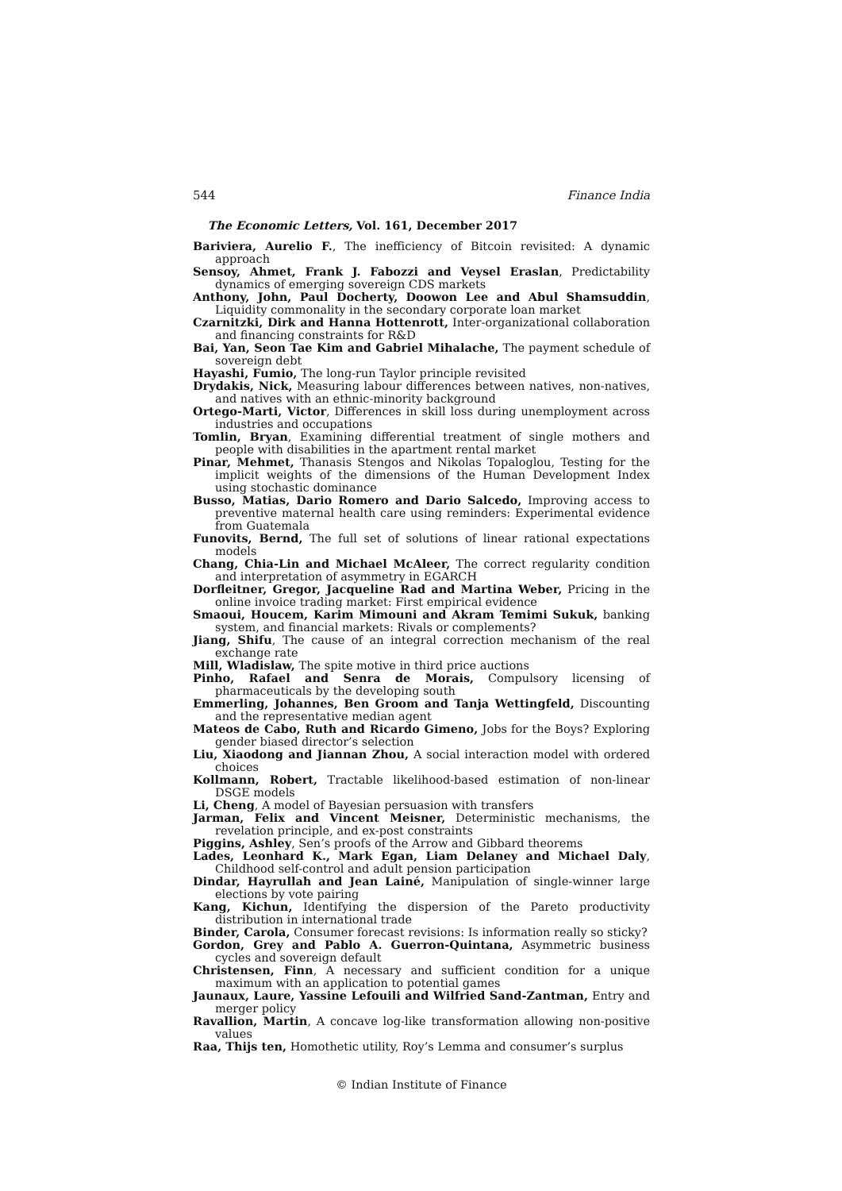544 Finance India
The Economic Letters, Vol. 161, December 2017
Bariviera, Aurelio F., The inefficiency of Bitcoin revisited: A dynamic approach
Sensoy, Ahmet, Frank J. Fabozzi and Veysel Eraslan, Predictability dynamics of emerging sovereign CDS markets
Anthony, John, Paul Docherty, Doowon Lee and Abul Shamsuddin, Liquidity commonality in the secondary corporate loan market
Czarnitzki, Dirk and Hanna Hottenrott, Inter-organizational collaboration and financing constraints for R&D
Bai, Yan, Seon Tae Kim and Gabriel Mihalache, The payment schedule of sovereign debt
Hayashi, Fumio, The long-run Taylor principle revisited
Drydakis, Nick, Measuring labour differences between natives, non-natives, and natives with an ethnic-minority background
Ortego-Marti, Victor, Differences in skill loss during unemployment across industries and occupations
Tomlin, Bryan, Examining differential treatment of single mothers and people with disabilities in the apartment rental market
Pinar, Mehmet, Thanasis Stengos and Nikolas Topaloglou, Testing for the implicit weights of the dimensions of the Human Development Index using stochastic dominance
Busso, Matias, Dario Romero and Dario Salcedo, Improving access to preventive maternal health care using reminders: Experimental evidence from Guatemala
Funovits, Bernd, The full set of solutions of linear rational expectations models
Chang, Chia-Lin and Michael McAleer, The correct regularity condition and interpretation of asymmetry in EGARCH
Dorfleitner, Gregor, Jacqueline Rad and Martina Weber, Pricing in the online invoice trading market: First empirical evidence
Smaoui, Houcem, Karim Mimouni and Akram Temimi Sukuk, banking system, and financial markets: Rivals or complements?
Jiang, Shifu, The cause of an integral correction mechanism of the real exchange rate
Mill, Wladislaw, The spite motive in third price auctions
Pinho, Rafael and Senra de Morais, Compulsory licensing of pharmaceuticals by the developing south
Emmerling, Johannes, Ben Groom and Tanja Wettingfeld, Discounting and the representative median agent
Mateos de Cabo, Ruth and Ricardo Gimeno, Jobs for the Boys? Exploring gender biased director’s selection
Liu, Xiaodong and Jiannan Zhou, A social interaction model with ordered choices
Kollmann, Robert, Tractable likelihood-based estimation of non-linear DSGE models
Li, Cheng, A model of Bayesian persuasion with transfers
Jarman, Felix and Vincent Meisner, Deterministic mechanisms, the revelation principle, and ex-post constraints
Piggins, Ashley, Sen’s proofs of the Arrow and Gibbard theorems
Lades, Leonhard K., Mark Egan, Liam Delaney and Michael Daly, Childhood self-control and adult pension participation
Dindar, Hayrullah and Jean Lainé, Manipulation of single-winner large elections by vote pairing
Kang, Kichun, Identifying the dispersion of the Pareto productivity distribution in international trade
Binder, Carola, Consumer forecast revisions: Is information really so sticky?
Gordon, Grey and Pablo A. Guerron-Quintana, Asymmetric business cycles and sovereign default
Christensen, Finn, A necessary and sufficient condition for a unique maximum with an application to potential games
Jaunaux, Laure, Yassine Lefouili and Wilfried Sand-Zantman, Entry and merger policy
Ravallion, Martin, A concave log-like transformation allowing non-positive values
Raa, Thijs ten, Homothetic utility, Roy’s Lemma and consumer’s surplus
© Indian Institute of Finance